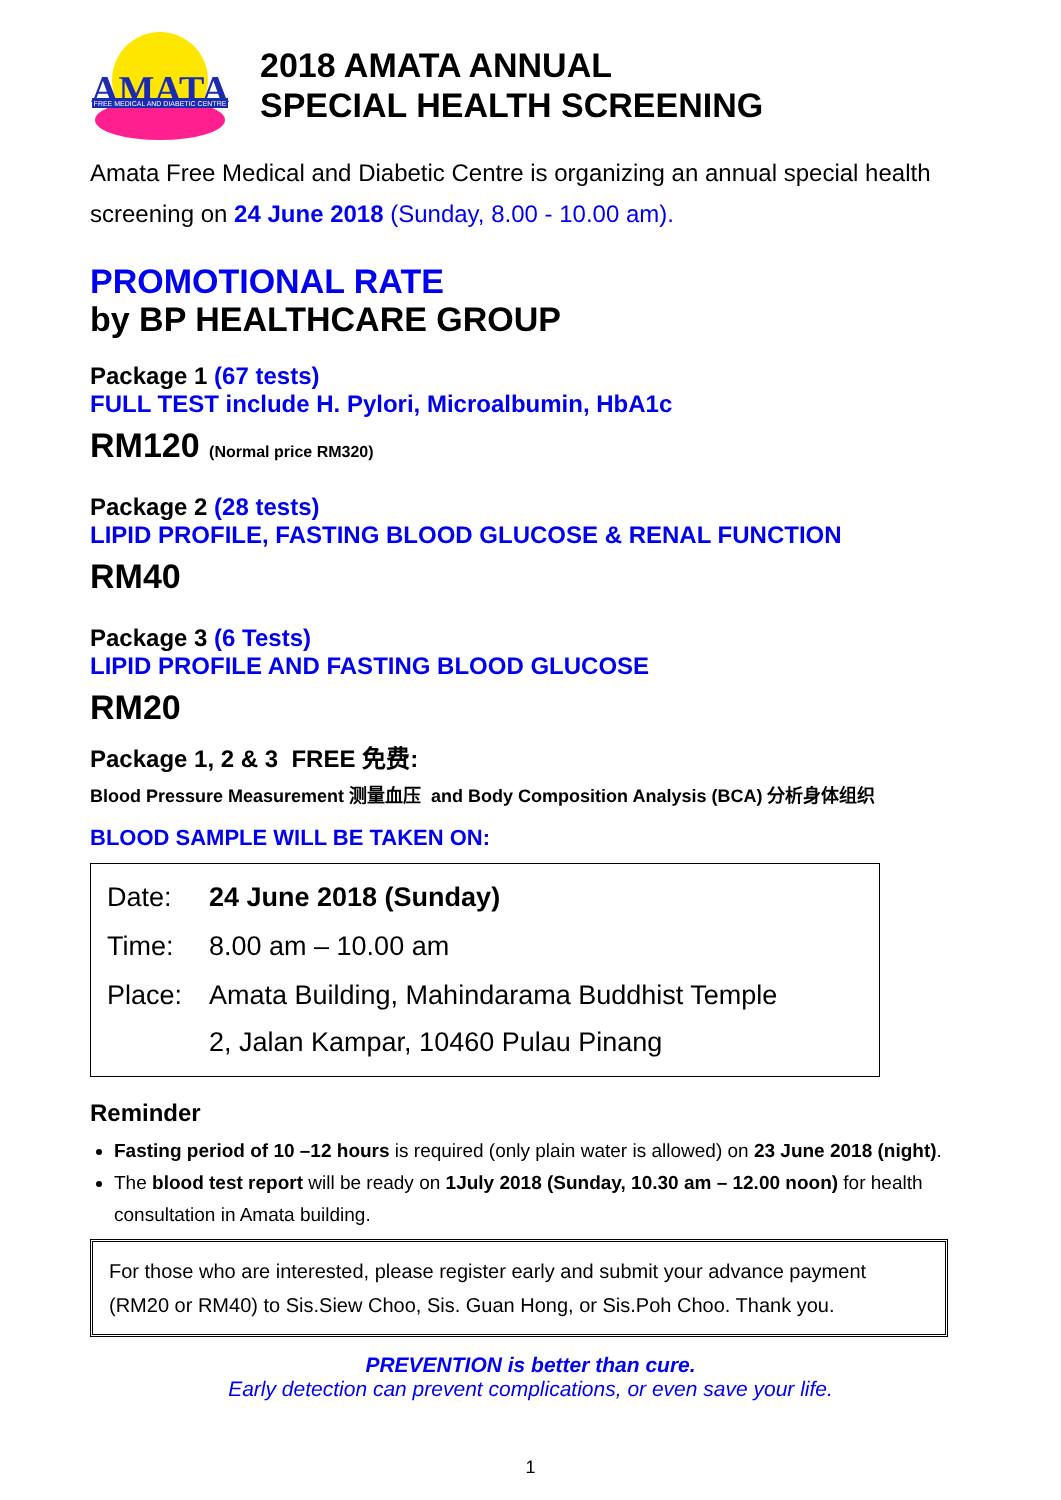AMATA
FREE MEDICAL AND DIABETIC CENTRE
2018 AMATA ANNUAL
SPECIAL HEALTH SCREENING
Amata Free Medical and Diabetic Centre is organizing an annual special health screening on 24 June 2018 (Sunday, 8.00 - 10.00 am).
PROMOTIONAL RATE
by BP HEALTHCARE GROUP
Package 1 (67 tests)
FULL TEST include H. Pylori, Microalbumin, HbA1c
RM120 (Normal price RM320)
Package 2 (28 tests)
LIPID PROFILE, FASTING BLOOD GLUCOSE & RENAL FUNCTION
RM40
Package 3 (6 Tests)
LIPID PROFILE AND FASTING BLOOD GLUCOSE
RM20
Package 1, 2 & 3 FREE 免费:
Blood Pressure Measurement 测量血压 and Body Composition Analysis (BCA) 分析身体组织
BLOOD SAMPLE WILL BE TAKEN ON:
| Date: | 24 June 2018 (Sunday) |
| Time: | 8.00 am – 10.00 am |
| Place: | Amata Building, Mahindarama Buddhist Temple 2, Jalan Kampar, 10460 Pulau Pinang |
Reminder
Fasting period of 10 –12 hours is required (only plain water is allowed) on 23 June 2018 (night).
The blood test report will be ready on 1July 2018 (Sunday, 10.30 am – 12.00 noon) for health consultation in Amata building.
For those who are interested, please register early and submit your advance payment (RM20 or RM40) to Sis.Siew Choo, Sis. Guan Hong, or Sis.Poh Choo. Thank you.
PREVENTION is better than cure.
Early detection can prevent complications, or even save your life.
1